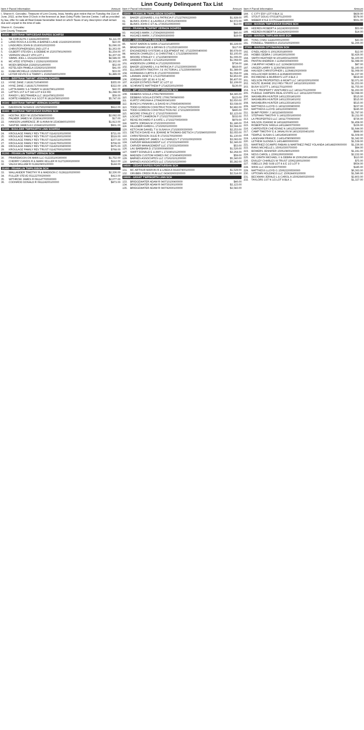Linn County Delinquent Tax List
Item # Parcel Information Amount
I, Sharon K. Gonzalez, Treasurer of Linn County, Iowa, hereby give notice that on Tuesday the 21st of June, 2022, at the Nine O'Clock in the forenoon at Jean Oxley Public Service Center, I will as provided by law, offer for sale all Real Estate hereinafter listed on which Taxes of any description shall remain due and unpaid to the time of sale.
Sharon K. Gonzalez
Linn County Treasurer
00100 - BERTRAM TWP/CEDAR RAPIDS SCH/FD2
1. SE COR ALYN J 14241260040000 $1,111.00
2. LAND ROSS A & EVRIL A BARNES LAND 151930200300000 $10.00
3. LINDGREN JOHN B 151930100220000 $1,096.00
4. CHRISTOPHERSENS 2ND LOT 4 $1,263.00
5. GILBERT STEVEN L & DEBBIE M 152037901060000 $1,254.00
6. VERNON VALLEY 4TH LOT 1 $1,207.00
7. SIMMS JOEL L 152116210060000 $4,589.00
8. MC ATEE STEPHEN J 152910100050000 $3,302.00
9. MOEN BRENDA 152920101400000 $52.00
10. KETELSEN PAMELA 152920101500000 $41.00
11. KUBA MICHELLE 152920101600000 $33.00
12. LEYER KEVIN D & TAMMY L 152920440010000 $1,489.00
00200 - BERTRAM TWP/MT VERNON SCH/FD1
13. HYKE ZANE J 181917100400000 $355.00
14. HYKE ZANE J 181917170060000 $322.00
15. LATTA MARK S & TAMMY A 181927801100000 $42.00
16. LATTA'S 1ST & P 343 LOT 8 EX RD $1,298.00
17. RANDY L BELTRAMEA LLC 181147801150000 $59.00
18. KORTE KIMBERLY A & SCOT R 181247800100000 $5,747.00
00300 - BERTRAM TWP/MT VERNON SCH/FD2
19. DAVIDSON SUSAN E 152745200900000 $912.00
00400 - BERTRAM TWP/CEDAR RAPIDS SCH
20. HOSTAK JEDY M 152547808000000 $2,092.00
21. PALMER JAMES M 152834100030000 $17.00
22. HANSON LAWRENCE JR & ANNA M 153438400100000 $1,913.00
23. SANTEE JAMES A II 153443100100000 $931.00
01100 - BOULDER TWP/NORTH LINN SCH/FD4
24. KROULAGE FAMILY REV TRUST 011410100100000 $721.00
25. KROULAGE FAMILY REV TRUST 011412600100000 $519.00
26. KROULAGE FAMILY REV TRUST 011415100100000 $377.00
27. KROULAGE FAMILY REV TRUST 011417600100000 $708.00
28. KROULAGE FAMILY REV TRUST 011420100400000 $675.00
29. KROULAGE FAMILY REV TRUST 011427600100000 $768.00
01200 - FRANKLIN TWP/MT VERNON SCH
30. PRAIREMOON ON MAIN LLC 012235100300000 $1,752.00
31. CHERRY CANDIS R & MARK KELLER R 012722600200000 $112.00
32. VALKA WILLIAM R 012810900100000 $144.00
01400 - FRANKLIN TWP/LISBON SCH
33. WALLANDER TIMOTHY R & MADISON C 012811100200000 $2,336.00
34. FULLER STEVE 051122700200000 $413.00
35. WITHROW JAMES R 091147700500000 $2,077.00
36. COONROD DONALD R 091124200100000 $873.00
Item # Parcel Information Amount
03000 - FRANKLIN TWP/LISBON SCH/FD1
90. BAKER LEONARD L II & PATRICIA F 171327600220000 $1,928.00
91. BLINKS JOHN C & LAURA A 173635100400000 $2,672.00
92. BLINKS JOHN C ET AL 173635100600000 $12.00
04000 - FRANKLIN TWP/MT VERNON SCH/FD1
93. HUGHES MARK J 173042600200000 $46.00
94. HUGHES MARK J 173042600300000 $19.00
04100 - LISBON CITY/LISBON SCH
95. NOST AARON & SARA 171110101400000 $5,229.00
96. BRADSHAW LEE & BRYAN D 171135201900000 $117.00
97. ENGINEERED SYSTEMS & EQUIPMENT INC 171225600400000 $6,679.00
98. MASON CHARLES C & CHRISTINE C 171225800600000 $2,105.00
99. MOORE STANLEY C 171225800900000 $1,006.00
100. ZANDERS DAVID J 171226100200000 $1,069.00
101. ANDERSON LORRIE A 171226200500000 $734.00
102. BAKER LEONARD L II & PATRICIA F 171233000300000 $919.00
103. ELLSWORTH TIMOTHY J & VICTORIA L 171235600900000 $1,389.00
104. HORMANN CURTIS R 171235700300000 $1,554.00
105. LANMAN JANET E 171237600400000 $2,853.00
106. JORDAN GEF 1E 8U 4 S1 AC $6,407.00
107. AUGER ESTATES PART 2C LOT 12 $2,109.00
108. SCHRANTZ MATTHEW P 171425300100000 $136.00
04300 - MT VERNON CITY/MT VERNON SCH
109. DEBBINS SOULA 170917900500000 $4,345.00
110. DEBBINS SOULA ESTATE 170917900800000 $123.00
111. KURTZ VIRGINIA A 170942600401000 $2,650.00
112. BUNCH LYNNANN L & DAVID M 170945400600000 $3,038.00
113. TODD GORDON CONSTRUCTION INC 171012700500000 $2,892.00
114. TODD GORDON CONSTRUCTION INC 171012900300000 $495.00
115. MOORE STANLEY C 171015700600000 $2,123.00
116. LOCKETT CAMERON P 171022700200000 $332.00
117. REISE RICHARD F & KATE L 171022700500000 $979.00
118. SMITH JORDAN M 171023000200000 $1,186.00
119. HILLEBER KAREN L 171026201000000 $3,594.00
120. KETCHUM DANIEL T & SUSAN A 171029300300000 $2,253.00
121. DIETSCH DAVID H & JEANNE M THOMAS-DIETSCH 171029400200000 $2,055.00
122. CHRISTENSON JULIE R 171031700200000 $1,130.00
123. ENGELBRECHT JAMES J & CHARLES T 171031000200000 $3,093.00
124. CARVER MANAGEMENT LLC 171033100400000 $2,346.00
125. CARVER MANAGEMENT LLC 171033100500000 $53.00
126. LAU BARBARA D 171030000400000 $1,526.00
127. SWIFT DONALD E & AMY L 171040101200000 $2,264.00
128. MADSEN CUSTOM HOMES INC 171040400200000 $59.00
129. BARNES ASSOCIATES LLC 171610101200000 $5,340.00
130. BARNES ASSOCIATES LLC 171610102200000 $5,282.00
04500 - CEDAR RAPIDS POINT/URBAN SCH
131. MC ARTHUR MARVIN R & LINDA A 041937400100000 $1,529.00
132. GRUBBS CREEK RUN LLC 043432600200000 $2,514.00
04600 - GRANT TWP/NORTH LINN SCH
133. BRIDGEWATER ADAM R 040710100400000 $46.00
134. BRIDGEWATER ADAM R 040730100100000 $2,123.00
135. BRIDGEWATER ADAM R 040742600100000 $2,583.00
Item # Parcel Information Amount
184. C CITY E50' LOT 6 BLK 11 $829.00
185. STOUT DOUG 070318701200000 $578.00
186. WEBER KYLE D 070318800400000 $561.00
06900 - MARION TWP/CEDAR RAPIDS SCH
188. HEEREN ROBERT A 141242600200000 $53.00
189. HEEREN ROBERT A 141242600200000 $14.00
07100 - MARION TWP/LINN MAR SCH
190. TONG CHAU 111810000100000 $43.00
191. FONDELL TAMARA A 151510100200000 $1,266.00
07200 - MARION CITY/MARION SCH
192. O'NEIL HEIDI S 100136301800000 $12.00
193. HOBBS DEBRA J 100146300100000 $2,426.00
194. SMITH HEATHER M 100146501100000 $1,100.00
195. PANTINI ANDREW J 113640300400000 $1,089.00
196. J MURPHY HOMES LLC 113642803200000 $87.00
197. UNGER LARRY S 113647801500000 $1,160.00
198. HAUSER CHRISTOPHER L 113648100200000 $1,069.00
199. HOLLOCHER DORIS A 113648300300000 $1,237.00
200. RICHMOND & MURRAYS LOT 4 BLK 2 $919.00
201. NELSON PROPERTIES & MGMT LLC 140110200100000 $2,071.00
202. NOLTE JEANNE 2013 REV TRUST 140110300100000 $1,253.00
203. BUSH SCOTT L 140111701100000 $1,755.00
204. N & T PROPERTY VENTURES LLC 140111701200000 $1,263.00
205. PUDDLE JUMPERS REAL ESTATE LLC 140113200700000 $2,098.00
206. WASHBURN HUNTER 140113501401000 $515.00
207. WASHBURN HUNTER 140113501401002 $515.00
208. WASHBURN HUNTER 140113501401003 $515.00
209. MATTHESS LLOYD G 140115300800000 $237.00
210. MATTHESS LLOYD 140115300900000 $245.00
211. BUMP PERRY J 140115400500000 $1,797.00
212. STEPHAN TIMOTHY S 140115501600000 $1,211.00
213. LA PROPERTIES LLC 140117700600000 $736.00
214. WILSON JOANNE M 140118200400000 $1,458.00
215. ROBERTSON SHEILA 140118400700000 $156.00
216. CARPENTER CHEYENNE N 140125200600000 $1,644.00
217. CAMP TIMOTHY E & JANALYN M 140130200401000 $989.00
218. TEMPLE SUSAN G 140145401900000 $1,509.00
219. LANGHAM FRANCE J 140147800900000 $1,342.00
220. LETHEM GLENDA S 140148000600000 $1,539.00
221. MARTINEZ OCAMPO FABIAN & MARTINEZ PAEZ YOLANDA 140148200600000 $1,236.00
222. RANS MICHELLE L 150610300700000 $94.00
223. BOWERS JENNIFER 150610800100000 $1,241.00
224. NESS CAROL L 150612600300000 $2,232.00
225. MC GRATH MICHAEL V & DEBRA M 150615901400000 $113.00
226. ENSLEY CHARLES W TRUST 150621900100000 $75.00
227. ISBELLS 2ND SUB LOT 8 & E 1/2 LOT 9 $654.00
228. WINS LLC 150621900700000 $185.00
229. MATTHESS LLOYD G 150622200500000 $6,363.00
230. UPTOWN HOLDINGS LLC 150624400100000 $1,586.00
231. BECKMAN JERALD L & CAROL A 150626400200000 $2,803.00
232. TAYLORS 1ST N 1/2 LOT 8 BLK 1 $1,327.00